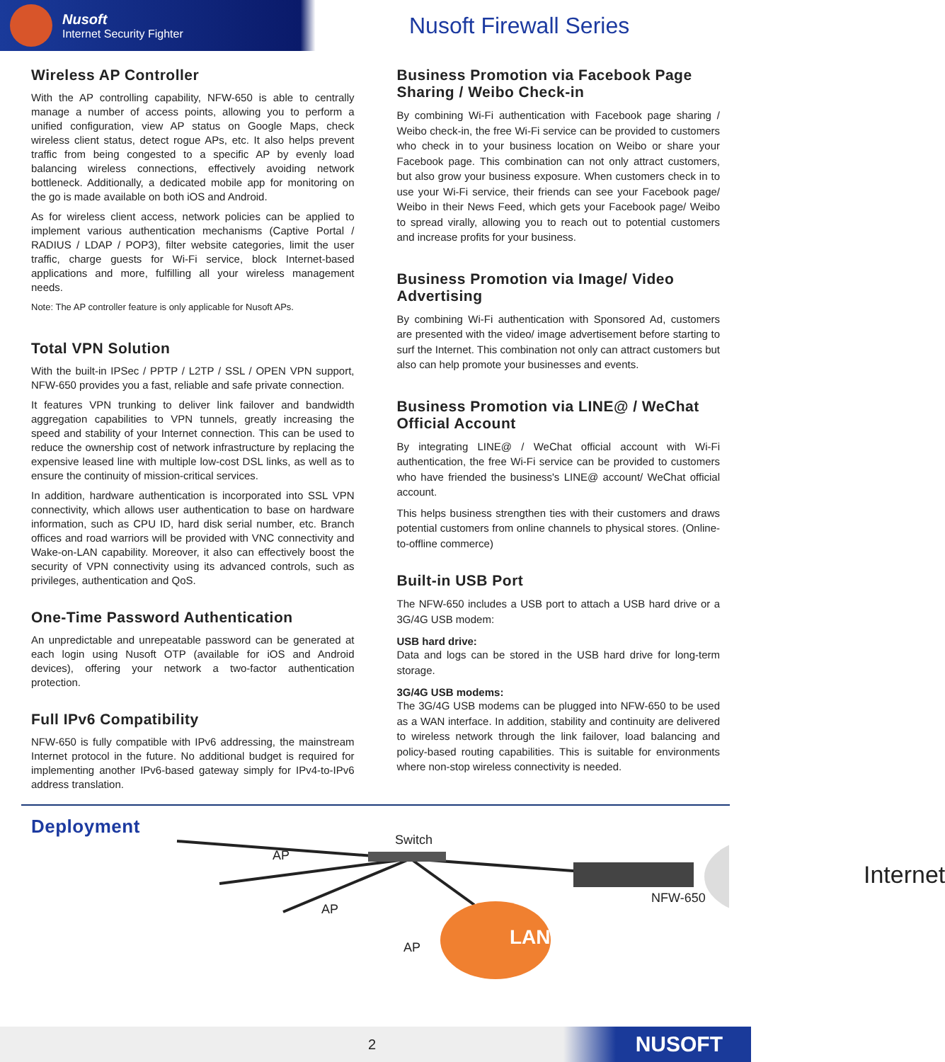Nusoft
Internet Security Fighter
Nusoft Firewall Series
Wireless AP Controller
With the AP controlling capability, NFW-650 is able to centrally manage a number of access points, allowing you to perform a unified configuration, view AP status on Google Maps, check wireless client status, detect rogue APs, etc. It also helps prevent traffic from being congested to a specific AP by evenly load balancing wireless connections, effectively avoiding network bottleneck. Additionally, a dedicated mobile app for monitoring on the go is made available on both iOS and Android.
As for wireless client access, network policies can be applied to implement various authentication mechanisms (Captive Portal / RADIUS / LDAP / POP3), filter website categories, limit the user traffic, charge guests for Wi-Fi service, block Internet-based applications and more, fulfilling all your wireless management needs.
Note: The AP controller feature is only applicable for Nusoft APs.
Total VPN Solution
With the built-in IPSec / PPTP / L2TP / SSL / OPEN VPN support, NFW-650 provides you a fast, reliable and safe private connection.
It features VPN trunking to deliver link failover and bandwidth aggregation capabilities to VPN tunnels, greatly increasing the speed and stability of your Internet connection. This can be used to reduce the ownership cost of network infrastructure by replacing the expensive leased line with multiple low-cost DSL links, as well as to ensure the continuity of mission-critical services.
In addition, hardware authentication is incorporated into SSL VPN connectivity, which allows user authentication to base on hardware information, such as CPU ID, hard disk serial number, etc. Branch offices and road warriors will be provided with VNC connectivity and Wake-on-LAN capability. Moreover, it also can effectively boost the security of VPN connectivity using its advanced controls, such as privileges, authentication and QoS.
One-Time Password Authentication
An unpredictable and unrepeatable password can be generated at each login using Nusoft OTP (available for iOS and Android devices), offering your network a two-factor authentication protection.
Full IPv6 Compatibility
NFW-650 is fully compatible with IPv6 addressing, the mainstream Internet protocol in the future. No additional budget is required for implementing another IPv6-based gateway simply for IPv4-to-IPv6 address translation.
Business Promotion via Facebook Page Sharing / Weibo Check-in
By combining Wi-Fi authentication with Facebook page sharing / Weibo check-in, the free Wi-Fi service can be provided to customers who check in to your business location on Weibo or share your Facebook page. This combination can not only attract customers, but also grow your business exposure. When customers check in to use your Wi-Fi service, their friends can see your Facebook page/ Weibo in their News Feed, which gets your Facebook page/ Weibo to spread virally, allowing you to reach out to potential customers and increase profits for your business.
Business Promotion via Image/ Video Advertising
By combining Wi-Fi authentication with Sponsored Ad, customers are presented with the video/ image advertisement before starting to surf the Internet. This combination not only can attract customers but also can help promote your businesses and events.
Business Promotion via LINE@ / WeChat Official Account
By integrating LINE@ / WeChat official account with Wi-Fi authentication, the free Wi-Fi service can be provided to customers who have friended the business's LINE@ account/ WeChat official account.
This helps business strengthen ties with their customers and draws potential customers from online channels to physical stores. (Online-to-offline commerce)
Built-in USB Port
The NFW-650 includes a USB port to attach a USB hard drive or a 3G/4G USB modem:
USB hard drive:
Data and logs can be stored in the USB hard drive for long-term storage.
3G/4G USB modems:
The 3G/4G USB modems can be plugged into NFW-650 to be used as a WAN interface. In addition, stability and continuity are delivered to wireless network through the link failover, load balancing and policy-based routing capabilities. This is suitable for environments where non-stop wireless connectivity is needed.
Deployment
Switch
AP
AP
AP
NFW-650
LAN
Internet
2 NUSOFT